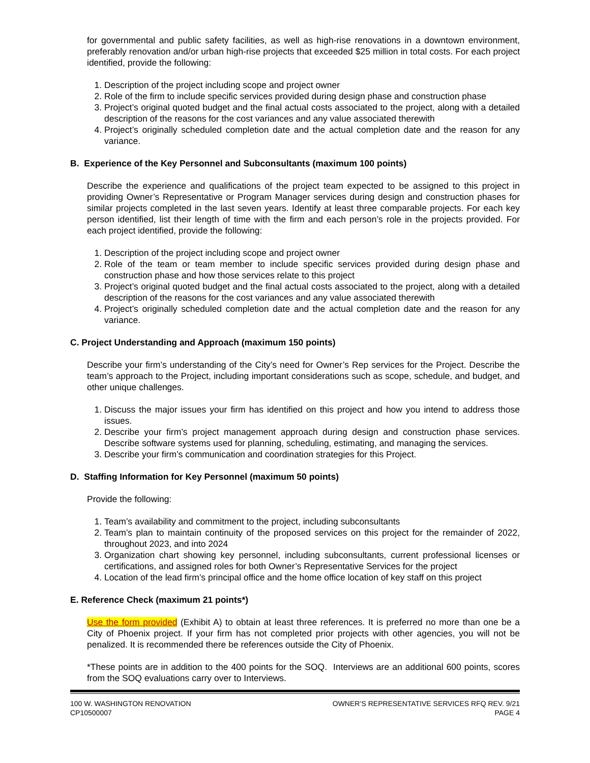for governmental and public safety facilities, as well as high-rise renovations in a downtown environment, preferably renovation and/or urban high-rise projects that exceeded $25 million in total costs. For each project identified, provide the following:
1. Description of the project including scope and project owner
2. Role of the firm to include specific services provided during design phase and construction phase
3. Project’s original quoted budget and the final actual costs associated to the project, along with a detailed description of the reasons for the cost variances and any value associated therewith
4. Project’s originally scheduled completion date and the actual completion date and the reason for any variance.
B. Experience of the Key Personnel and Subconsultants (maximum 100 points)
Describe the experience and qualifications of the project team expected to be assigned to this project in providing Owner’s Representative or Program Manager services during design and construction phases for similar projects completed in the last seven years. Identify at least three comparable projects. For each key person identified, list their length of time with the firm and each person’s role in the projects provided. For each project identified, provide the following:
1. Description of the project including scope and project owner
2. Role of the team or team member to include specific services provided during design phase and construction phase and how those services relate to this project
3. Project’s original quoted budget and the final actual costs associated to the project, along with a detailed description of the reasons for the cost variances and any value associated therewith
4. Project’s originally scheduled completion date and the actual completion date and the reason for any variance.
C. Project Understanding and Approach (maximum 150 points)
Describe your firm’s understanding of the City’s need for Owner’s Rep services for the Project. Describe the team’s approach to the Project, including important considerations such as scope, schedule, and budget, and other unique challenges.
1. Discuss the major issues your firm has identified on this project and how you intend to address those issues.
2. Describe your firm’s project management approach during design and construction phase services. Describe software systems used for planning, scheduling, estimating, and managing the services.
3. Describe your firm’s communication and coordination strategies for this Project.
D. Staffing Information for Key Personnel (maximum 50 points)
Provide the following:
1. Team’s availability and commitment to the project, including subconsultants
2. Team’s plan to maintain continuity of the proposed services on this project for the remainder of 2022, throughout 2023, and into 2024
3. Organization chart showing key personnel, including subconsultants, current professional licenses or certifications, and assigned roles for both Owner’s Representative Services for the project
4. Location of the lead firm’s principal office and the home office location of key staff on this project
E. Reference Check (maximum 21 points*)
Use the form provided (Exhibit A) to obtain at least three references. It is preferred no more than one be a City of Phoenix project. If your firm has not completed prior projects with other agencies, you will not be penalized. It is recommended there be references outside the City of Phoenix.
*These points are in addition to the 400 points for the SOQ. Interviews are an additional 600 points, scores from the SOQ evaluations carry over to Interviews.
100 W. WASHINGTON RENOVATION
CP10500007
OWNER’S REPRESENTATIVE SERVICES RFQ REV. 9/21
PAGE 4